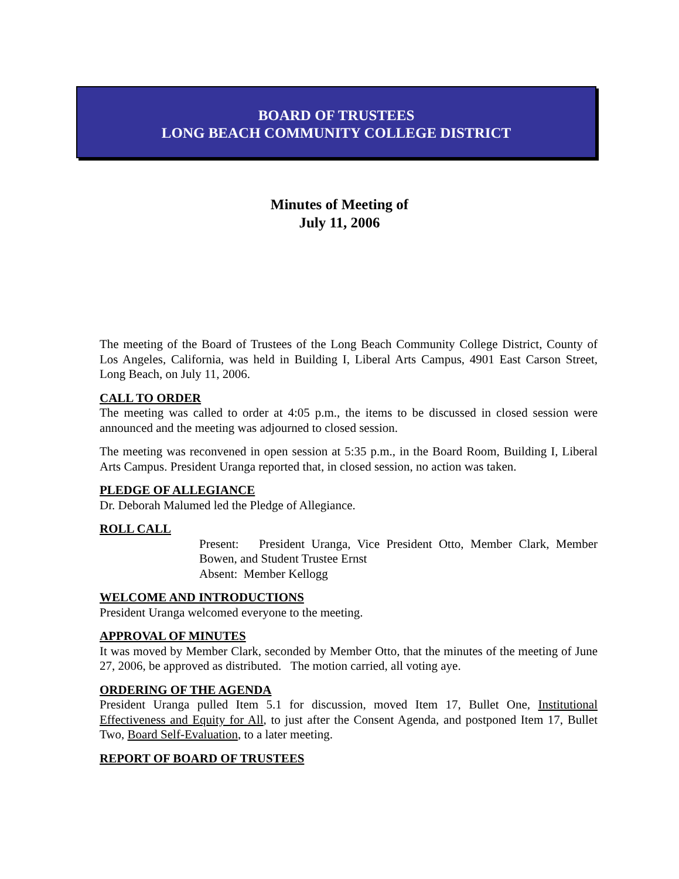BOARD OF TRUSTEES
LONG BEACH COMMUNITY COLLEGE DISTRICT
Minutes of Meeting of
July 11, 2006
The meeting of the Board of Trustees of the Long Beach Community College District, County of Los Angeles, California, was held in Building I, Liberal Arts Campus, 4901 East Carson Street, Long Beach, on July 11, 2006.
CALL TO ORDER
The meeting was called to order at 4:05 p.m., the items to be discussed in closed session were announced and the meeting was adjourned to closed session.
The meeting was reconvened in open session at 5:35 p.m., in the Board Room, Building I, Liberal Arts Campus. President Uranga reported that, in closed session, no action was taken.
PLEDGE OF ALLEGIANCE
Dr. Deborah Malumed led the Pledge of Allegiance.
ROLL CALL
Present: President Uranga, Vice President Otto, Member Clark, Member Bowen, and Student Trustee Ernst
Absent: Member Kellogg
WELCOME AND INTRODUCTIONS
President Uranga welcomed everyone to the meeting.
APPROVAL OF MINUTES
It was moved by Member Clark, seconded by Member Otto, that the minutes of the meeting of June 27, 2006, be approved as distributed. The motion carried, all voting aye.
ORDERING OF THE AGENDA
President Uranga pulled Item 5.1 for discussion, moved Item 17, Bullet One, Institutional Effectiveness and Equity for All, to just after the Consent Agenda, and postponed Item 17, Bullet Two, Board Self-Evaluation, to a later meeting.
REPORT OF BOARD OF TRUSTEES